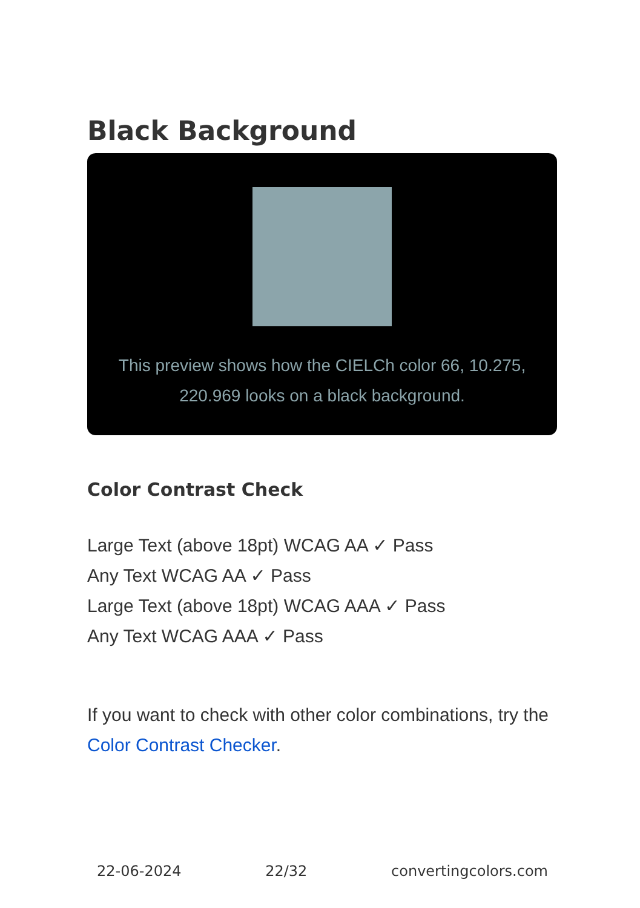Black Background
This preview shows how the CIELCh color 66, 10.275, 220.969 looks on a black background.
Color Contrast Check
Large Text (above 18pt) WCAG AA ✓ Pass
Any Text WCAG AA ✓ Pass
Large Text (above 18pt) WCAG AAA ✓ Pass
Any Text WCAG AAA ✓ Pass
If you want to check with other color combinations, try the Color Contrast Checker.
22-06-2024 22/32 convertingcolors.com